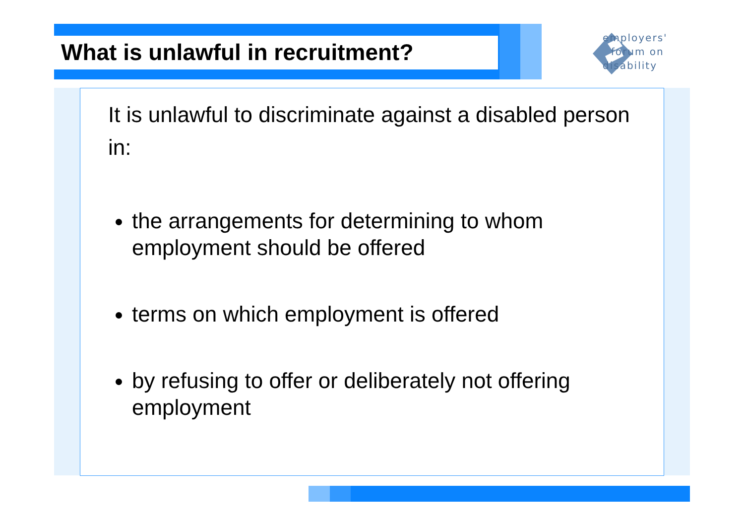What is unlawful in recruitment?
employers'
forum on
disability
It is unlawful to discriminate against a disabled person in:
the arrangements for determining to whom employment should be offered
terms on which employment is offered
by refusing to offer or deliberately not offering employment